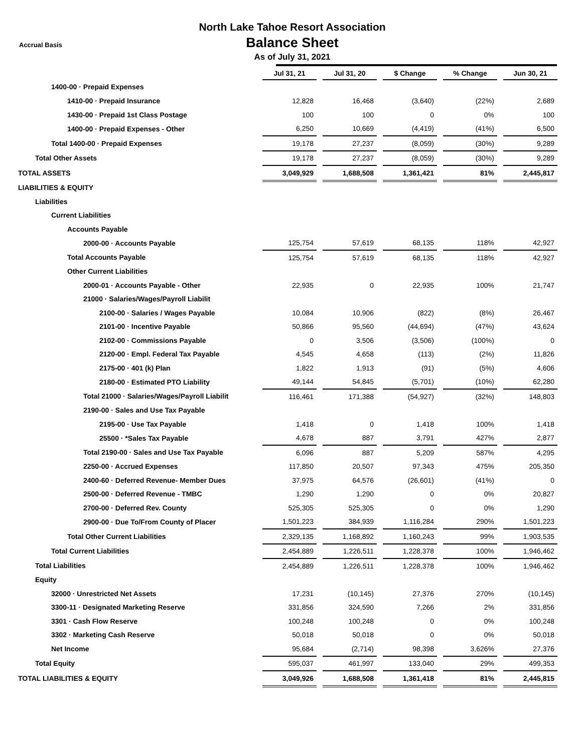North Lake Tahoe Resort Association
Balance Sheet
As of July 31, 2021
Accrual Basis
| | Jul 31, 21 | | Jul 31, 20 | | $ Change | | % Change | | Jun 30, 21 |
| --- | --- | --- | --- | --- | --- | --- | --- | --- | --- |
| 1400-00 · Prepaid Expenses | | | | | | | | | |
| 1410-00 · Prepaid Insurance | 12,828 | | 16,468 | | (3,640) | | (22%) | | 2,689 |
| 1430-00 · Prepaid 1st Class Postage | 100 | | 100 | | 0 | | 0% | | 100 |
| 1400-00 · Prepaid Expenses - Other | 6,250 | | 10,669 | | (4,419) | | (41%) | | 6,500 |
| Total 1400-00 · Prepaid Expenses | 19,178 | | 27,237 | | (8,059) | | (30%) | | 9,289 |
| Total Other Assets | 19,178 | | 27,237 | | (8,059) | | (30%) | | 9,289 |
| TOTAL ASSETS | 3,049,929 | | 1,688,508 | | 1,361,421 | | 81% | | 2,445,817 |
| LIABILITIES & EQUITY | | | | | | | | | |
| Liabilities | | | | | | | | | |
| Current Liabilities | | | | | | | | | |
| Accounts Payable | | | | | | | | | |
| 2000-00 · Accounts Payable | 125,754 | | 57,619 | | 68,135 | | 118% | | 42,927 |
| Total Accounts Payable | 125,754 | | 57,619 | | 68,135 | | 118% | | 42,927 |
| Other Current Liabilities | | | | | | | | | |
| 2000-01 · Accounts Payable - Other | 22,935 | | 0 | | 22,935 | | 100% | | 21,747 |
| 21000 · Salaries/Wages/Payroll Liabilit | | | | | | | | | |
| 2100-00 · Salaries / Wages Payable | 10,084 | | 10,906 | | (822) | | (8%) | | 26,467 |
| 2101-00 · Incentive Payable | 50,866 | | 95,560 | | (44,694) | | (47%) | | 43,624 |
| 2102-00 · Commissions Payable | 0 | | 3,506 | | (3,506) | | (100%) | | 0 |
| 2120-00 · Empl. Federal Tax Payable | 4,545 | | 4,658 | | (113) | | (2%) | | 11,826 |
| 2175-00 · 401 (k) Plan | 1,822 | | 1,913 | | (91) | | (5%) | | 4,606 |
| 2180-00 · Estimated PTO Liability | 49,144 | | 54,845 | | (5,701) | | (10%) | | 62,280 |
| Total 21000 · Salaries/Wages/Payroll Liabilit | 116,461 | | 171,388 | | (54,927) | | (32%) | | 148,803 |
| 2190-00 · Sales and Use Tax Payable | | | | | | | | | |
| 2195-00 · Use Tax Payable | 1,418 | | 0 | | 1,418 | | 100% | | 1,418 |
| 25500 · *Sales Tax Payable | 4,678 | | 887 | | 3,791 | | 427% | | 2,877 |
| Total 2190-00 · Sales and Use Tax Payable | 6,096 | | 887 | | 5,209 | | 587% | | 4,295 |
| 2250-00 · Accrued Expenses | 117,850 | | 20,507 | | 97,343 | | 475% | | 205,350 |
| 2400-60 · Deferred Revenue- Member Dues | 37,975 | | 64,576 | | (26,601) | | (41%) | | 0 |
| 2500-00 · Deferred Revenue - TMBC | 1,290 | | 1,290 | | 0 | | 0% | | 20,827 |
| 2700-00 · Deferred Rev. County | 525,305 | | 525,305 | | 0 | | 0% | | 1,290 |
| 2900-00 · Due To/From County of Placer | 1,501,223 | | 384,939 | | 1,116,284 | | 290% | | 1,501,223 |
| Total Other Current Liabilities | 2,329,135 | | 1,168,892 | | 1,160,243 | | 99% | | 1,903,535 |
| Total Current Liabilities | 2,454,889 | | 1,226,511 | | 1,228,378 | | 100% | | 1,946,462 |
| Total Liabilities | 2,454,889 | | 1,226,511 | | 1,228,378 | | 100% | | 1,946,462 |
| Equity | | | | | | | | | |
| 32000 · Unrestricted Net Assets | 17,231 | | (10,145) | | 27,376 | | 270% | | (10,145) |
| 3300-11 · Designated Marketing Reserve | 331,856 | | 324,590 | | 7,266 | | 2% | | 331,856 |
| 3301 · Cash Flow Reserve | 100,248 | | 100,248 | | 0 | | 0% | | 100,248 |
| 3302 · Marketing Cash Reserve | 50,018 | | 50,018 | | 0 | | 0% | | 50,018 |
| Net Income | 95,684 | | (2,714) | | 98,398 | | 3,626% | | 27,376 |
| Total Equity | 595,037 | | 461,997 | | 133,040 | | 29% | | 499,353 |
| TOTAL LIABILITIES & EQUITY | 3,049,926 | | 1,688,508 | | 1,361,418 | | 81% | | 2,445,815 |